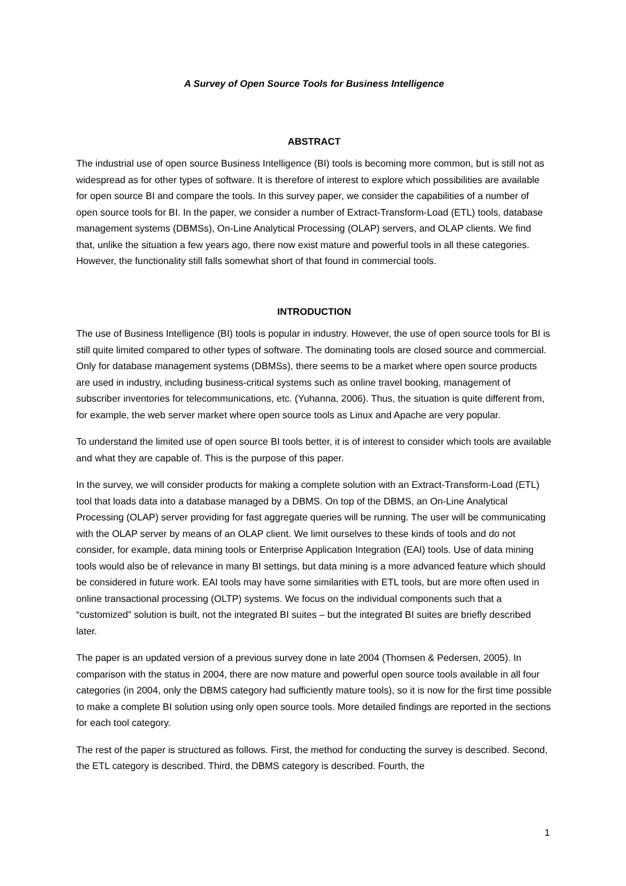A Survey of Open Source Tools for Business Intelligence
ABSTRACT
The industrial use of open source Business Intelligence (BI) tools is becoming more common, but is still not as widespread as for other types of software. It is therefore of interest to explore which possibilities are available for open source BI and compare the tools. In this survey paper, we consider the capabilities of a number of open source tools for BI. In the paper, we consider a number of Extract-Transform-Load (ETL) tools, database management systems (DBMSs), On-Line Analytical Processing (OLAP) servers, and OLAP clients. We find that, unlike the situation a few years ago, there now exist mature and powerful tools in all these categories. However, the functionality still falls somewhat short of that found in commercial tools.
INTRODUCTION
The use of Business Intelligence (BI) tools is popular in industry. However, the use of open source tools for BI is still quite limited compared to other types of software. The dominating tools are closed source and commercial. Only for database management systems (DBMSs), there seems to be a market where open source products are used in industry, including business-critical systems such as online travel booking, management of subscriber inventories for telecommunications, etc. (Yuhanna, 2006). Thus, the situation is quite different from, for example, the web server market where open source tools as Linux and Apache are very popular.
To understand the limited use of open source BI tools better, it is of interest to consider which tools are available and what they are capable of. This is the purpose of this paper.
In the survey, we will consider products for making a complete solution with an Extract-Transform-Load (ETL) tool that loads data into a database managed by a DBMS. On top of the DBMS, an On-Line Analytical Processing (OLAP) server providing for fast aggregate queries will be running. The user will be communicating with the OLAP server by means of an OLAP client. We limit ourselves to these kinds of tools and do not consider, for example, data mining tools or Enterprise Application Integration (EAI) tools. Use of data mining tools would also be of relevance in many BI settings, but data mining is a more advanced feature which should be considered in future work. EAI tools may have some similarities with ETL tools, but are more often used in online transactional processing (OLTP) systems. We focus on the individual components such that a “customized” solution is built, not the integrated BI suites – but the integrated BI suites are briefly described later.
The paper is an updated version of a previous survey done in late 2004 (Thomsen & Pedersen, 2005). In comparison with the status in 2004, there are now mature and powerful open source tools available in all four categories (in 2004, only the DBMS category had sufficiently mature tools), so it is now for the first time possible to make a complete BI solution using only open source tools. More detailed findings are reported in the sections for each tool category.
The rest of the paper is structured as follows. First, the method for conducting the survey is described. Second, the ETL category is described. Third, the DBMS category is described. Fourth, the
1